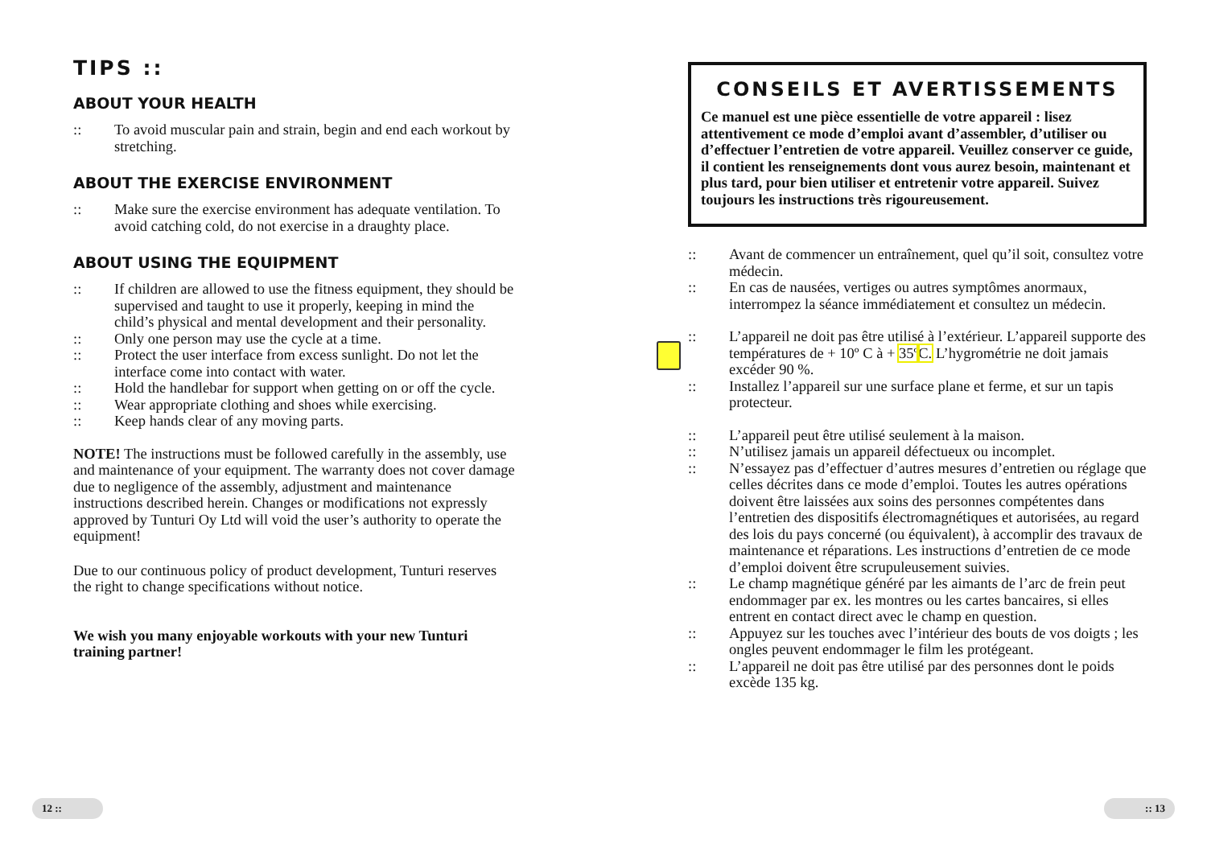TIPS ::
ABOUT YOUR HEALTH
:: To avoid muscular pain and strain, begin and end each workout by stretching.
ABOUT THE EXERCISE ENVIRONMENT
:: Make sure the exercise environment has adequate ventilation. To avoid catching cold, do not exercise in a draughty place.
ABOUT USING THE EQUIPMENT
:: If children are allowed to use the fitness equipment, they should be supervised and taught to use it properly, keeping in mind the child’s physical and mental development and their personality.
:: Only one person may use the cycle at a time.
:: Protect the user interface from excess sunlight. Do not let the interface come into contact with water.
:: Hold the handlebar for support when getting on or off the cycle.
:: Wear appropriate clothing and shoes while exercising.
:: Keep hands clear of any moving parts.
NOTE! The instructions must be followed carefully in the assembly, use and maintenance of your equipment. The warranty does not cover damage due to negligence of the assembly, adjustment and maintenance instructions described herein. Changes or modifications not expressly approved by Tunturi Oy Ltd will void the user’s authority to operate the equipment!
Due to our continuous policy of product development, Tunturi reserves the right to change specifications without notice.
We wish you many enjoyable workouts with your new Tunturi training partner!
CONSEILS ET AVERTISSEMENTS
Ce manuel est une pièce essentielle de votre appareil : lisez attentivement ce mode d’emploi avant d’assembler, d’utiliser ou d’effectuer l’entretien de votre appareil. Veuillez conserver ce guide, il contient les renseignements dont vous aurez besoin, maintenant et plus tard, pour bien utiliser et entretenir votre appareil. Suivez toujours les instructions très rigoureusement.
:: Avant de commencer un entraînement, quel qu’il soit, consultez votre médecin.
:: En cas de nausées, vertiges ou autres symptômes anormaux, interrompez la séance immédiatement et consultez un médecin.
:: L’appareil ne doit pas être utilisé à l’extérieur. L’appareil supporte des températures de + 10º C à + 35º C. L’hygrométrie ne doit jamais excéder 90 %.
:: Installez l’appareil sur une surface plane et ferme, et sur un tapis protecteur.
:: L’appareil peut être utilisé seulement à la maison.
:: N’utilisez jamais un appareil défectueux ou incomplet.
:: N’essayez pas d’effectuer d’autres mesures d’entretien ou réglage que celles décrites dans ce mode d’emploi. Toutes les autres opérations doivent être laissées aux soins des personnes compétentes dans l’entretien des dispositifs électromagnétiques et autorisées, au regard des lois du pays concerné (ou équivalent), à accomplir des travaux de maintenance et réparations. Les instructions d’entretien de ce mode d’emploi doivent être scrupuleusement suivies.
:: Le champ magnétique généré par les aimants de l’arc de frein peut endommager par ex. les montres ou les cartes bancaires, si elles entrent en contact direct avec le champ en question.
:: Appuyez sur les touches avec l’intérieur des bouts de vos doigts ; les ongles peuvent endommager le film les protégeant.
:: L’appareil ne doit pas être utilisé par des personnes dont le poids excède 135 kg.
12 :: :: 13